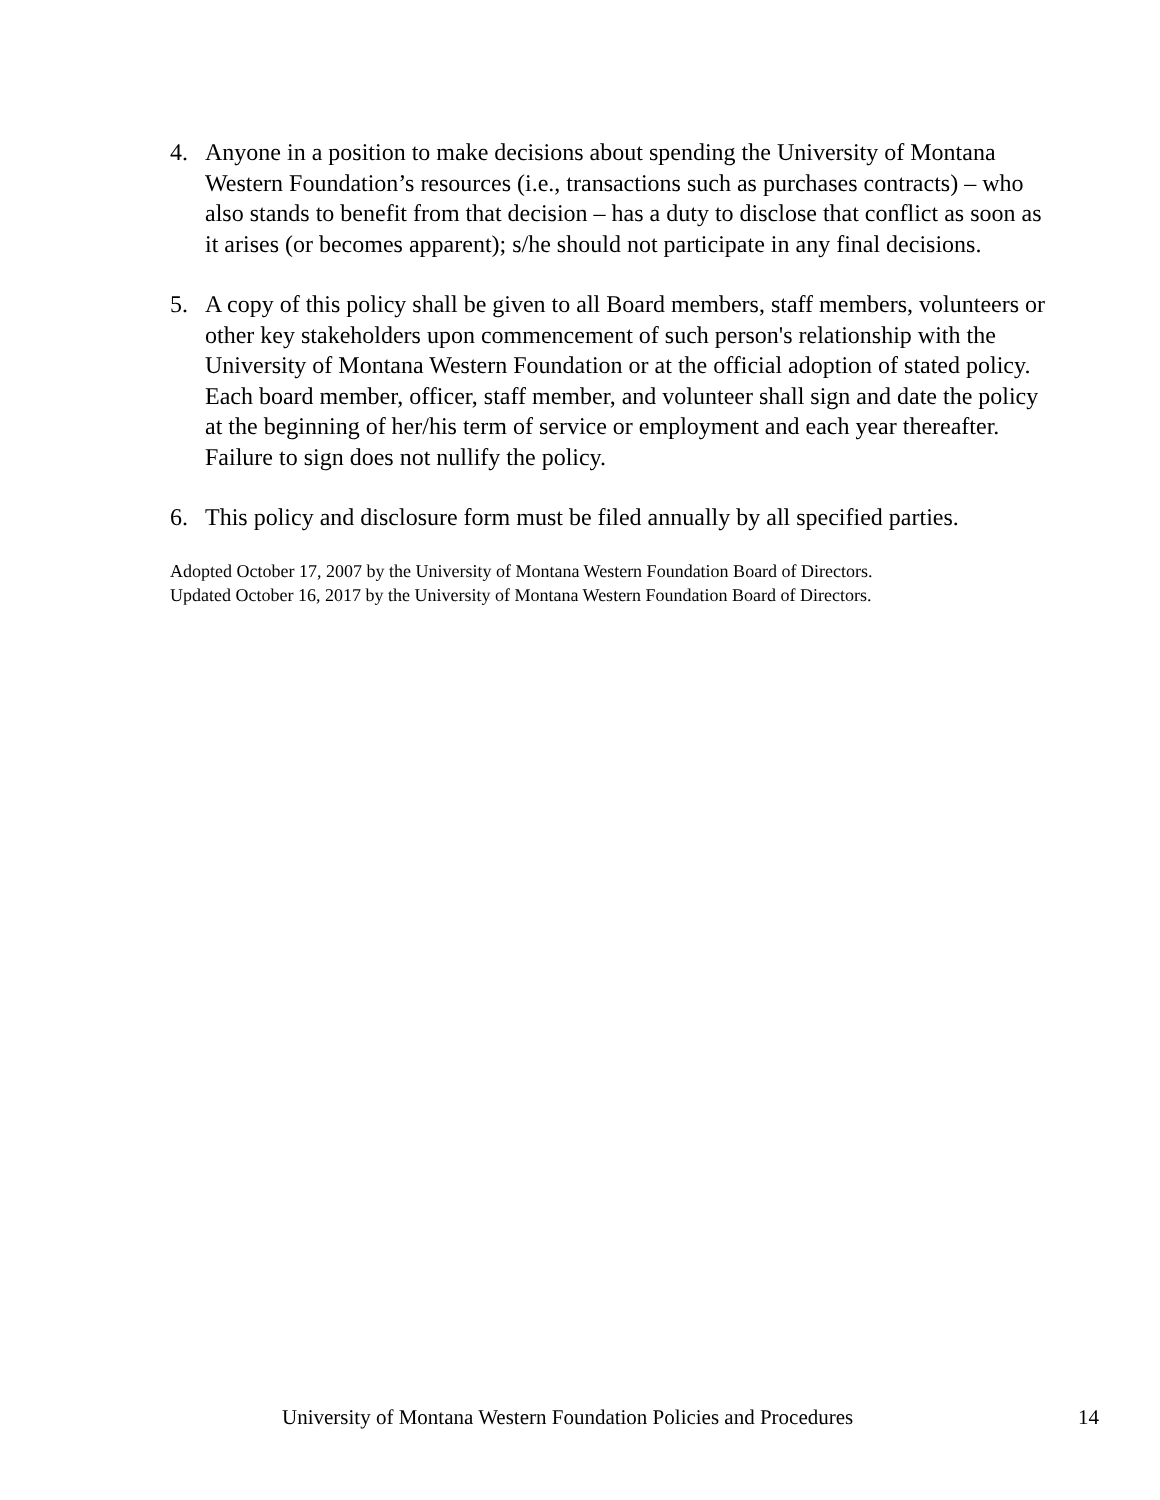4. Anyone in a position to make decisions about spending the University of Montana Western Foundation’s resources (i.e., transactions such as purchases contracts) – who also stands to benefit from that decision – has a duty to disclose that conflict as soon as it arises (or becomes apparent); s/he should not participate in any final decisions.
5. A copy of this policy shall be given to all Board members, staff members, volunteers or other key stakeholders upon commencement of such person's relationship with the University of Montana Western Foundation or at the official adoption of stated policy. Each board member, officer, staff member, and volunteer shall sign and date the policy at the beginning of her/his term of service or employment and each year thereafter. Failure to sign does not nullify the policy.
6. This policy and disclosure form must be filed annually by all specified parties.
Adopted October 17, 2007 by the University of Montana Western Foundation Board of Directors.
Updated October 16, 2017 by the University of Montana Western Foundation Board of Directors.
University of Montana Western Foundation Policies and Procedures 14